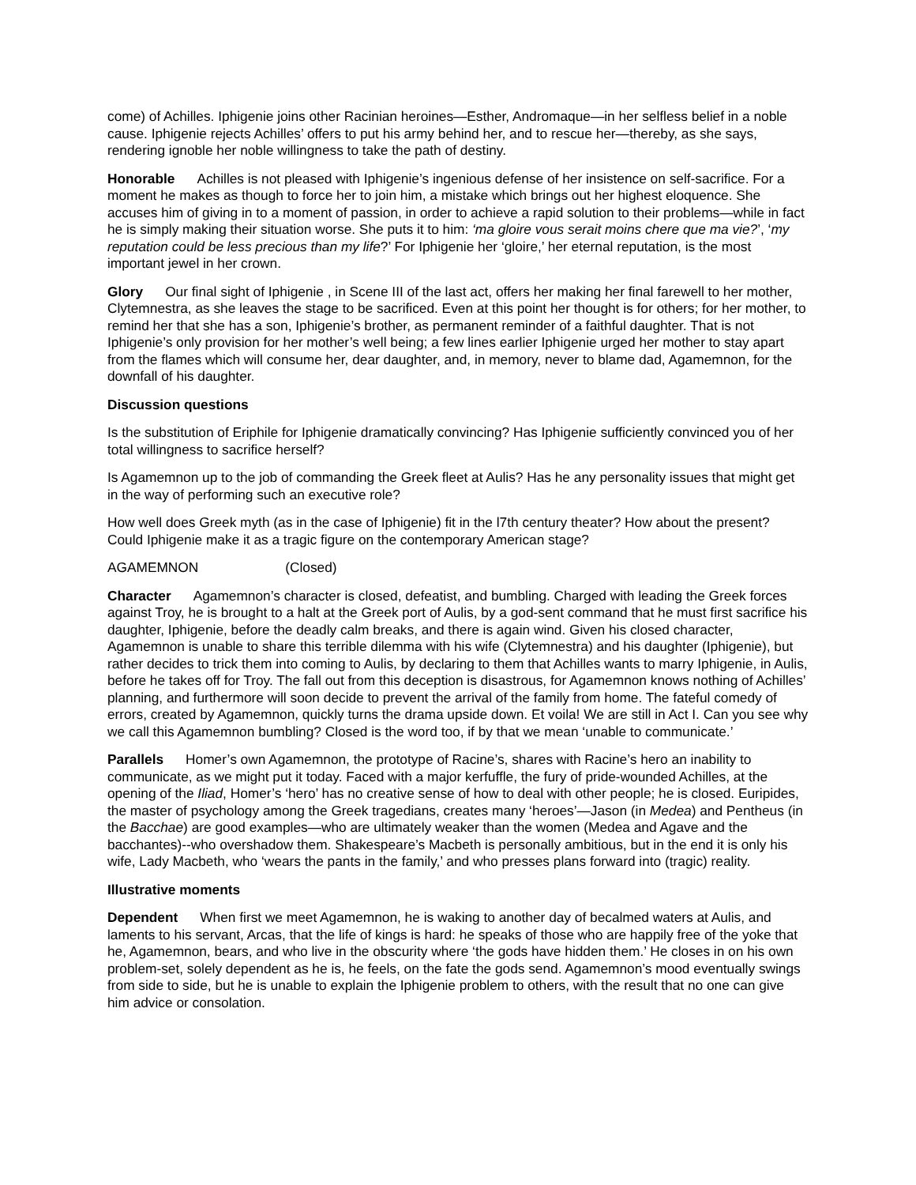come) of Achilles. Iphigenie joins other Racinian heroines—Esther, Andromaque—in her selfless belief in a noble cause. Iphigenie rejects Achilles’ offers to put his army behind her, and to rescue her—thereby, as she says, rendering ignoble her noble willingness to take the path of destiny.
Honorable Achilles is not pleased with Iphigenie’s ingenious defense of her insistence on self-sacrifice. For a moment he makes as though to force her to join him, a mistake which brings out her highest eloquence. She accuses him of giving in to a moment of passion, in order to achieve a rapid solution to their problems—while in fact he is simply making their situation worse. She puts it to him: ‘ma gloire vous serait moins chere que ma vie?’, ‘my reputation could be less precious than my life?’ For Iphigenie her ‘gloire,’ her eternal reputation, is the most important jewel in her crown.
Glory Our final sight of Iphigenie , in Scene III of the last act, offers her making her final farewell to her mother, Clytemnestra, as she leaves the stage to be sacrificed. Even at this point her thought is for others; for her mother, to remind her that she has a son, Iphigenie’s brother, as permanent reminder of a faithful daughter. That is not Iphigenie’s only provision for her mother’s well being; a few lines earlier Iphigenie urged her mother to stay apart from the flames which will consume her, dear daughter, and, in memory, never to blame dad, Agamemnon, for the downfall of his daughter.
Discussion questions
Is the substitution of Eriphile for Iphigenie dramatically convincing? Has Iphigenie sufficiently convinced you of her total willingness to sacrifice herself?
Is Agamemnon up to the job of commanding the Greek fleet at Aulis? Has he any personality issues that might get in the way of performing such an executive role?
How well does Greek myth (as in the case of Iphigenie) fit in the l7th century theater? How about the present? Could Iphigenie make it as a tragic figure on the contemporary American stage?
AGAMEMNON (Closed)
Character Agamemnon’s character is closed, defeatist, and bumbling. Charged with leading the Greek forces against Troy, he is brought to a halt at the Greek port of Aulis, by a god-sent command that he must first sacrifice his daughter, Iphigenie, before the deadly calm breaks, and there is again wind. Given his closed character, Agamemnon is unable to share this terrible dilemma with his wife (Clytemnestra) and his daughter (Iphigenie), but rather decides to trick them into coming to Aulis, by declaring to them that Achilles wants to marry Iphigenie, in Aulis, before he takes off for Troy. The fall out from this deception is disastrous, for Agamemnon knows nothing of Achilles’ planning, and furthermore will soon decide to prevent the arrival of the family from home. The fateful comedy of errors, created by Agamemnon, quickly turns the drama upside down. Et voila! We are still in Act I. Can you see why we call this Agamemnon bumbling? Closed is the word too, if by that we mean ‘unable to communicate.’
Parallels Homer’s own Agamemnon, the prototype of Racine’s, shares with Racine’s hero an inability to communicate, as we might put it today. Faced with a major kerfuffle, the fury of pride-wounded Achilles, at the opening of the Iliad, Homer’s ‘hero’ has no creative sense of how to deal with other people; he is closed. Euripides, the master of psychology among the Greek tragedians, creates many ‘heroes’—Jason (in Medea) and Pentheus (in the Bacchae) are good examples—who are ultimately weaker than the women (Medea and Agave and the bacchantes)--who overshadow them. Shakespeare’s Macbeth is personally ambitious, but in the end it is only his wife, Lady Macbeth, who ‘wears the pants in the family,’ and who presses plans forward into (tragic) reality.
Illustrative moments
Dependent When first we meet Agamemnon, he is waking to another day of becalmed waters at Aulis, and laments to his servant, Arcas, that the life of kings is hard: he speaks of those who are happily free of the yoke that he, Agamemnon, bears, and who live in the obscurity where ‘the gods have hidden them.’ He closes in on his own problem-set, solely dependent as he is, he feels, on the fate the gods send. Agamemnon’s mood eventually swings from side to side, but he is unable to explain the Iphigenie problem to others, with the result that no one can give him advice or consolation.